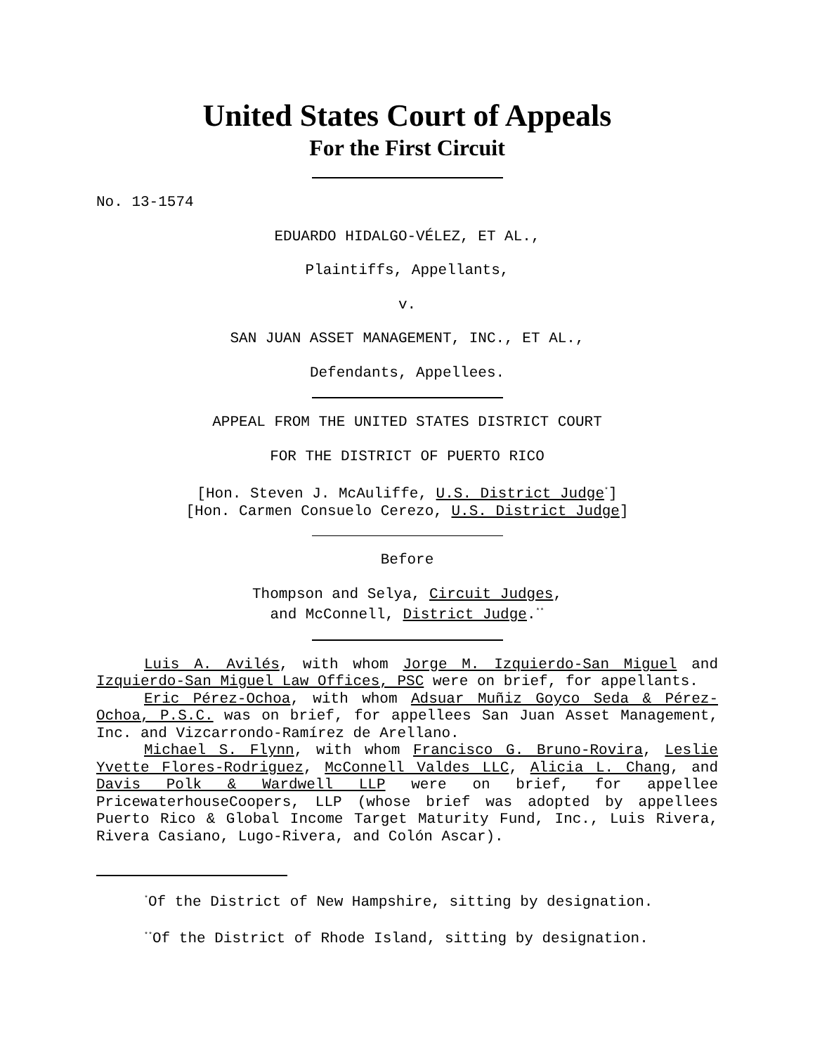United States Court of Appeals
For the First Circuit
No. 13-1574
EDUARDO HIDALGO-VÉLEZ, ET AL.,
Plaintiffs, Appellants,
v.
SAN JUAN ASSET MANAGEMENT, INC., ET AL.,
Defendants, Appellees.
APPEAL FROM THE UNITED STATES DISTRICT COURT
FOR THE DISTRICT OF PUERTO RICO
[Hon. Steven J. McAuliffe, U.S. District Judge<sup>*</sup>]
[Hon. Carmen Consuelo Cerezo, U.S. District Judge]
Before
Thompson and Selya, Circuit Judges,
and McConnell, District Judge.<sup>**</sup>
Luis A. Avilés, with whom Jorge M. Izquierdo-San Miguel and Izquierdo-San Miguel Law Offices, PSC were on brief, for appellants.
Eric Pérez-Ochoa, with whom Adsuar Muñiz Goyco Seda & Pérez-Ochoa, P.S.C. was on brief, for appellees San Juan Asset Management, Inc. and Vizcarrondo-Ramírez de Arellano.
Michael S. Flynn, with whom Francisco G. Bruno-Rovira, Leslie Yvette Flores-Rodriguez, McConnell Valdes LLC, Alicia L. Chang, and Davis Polk & Wardwell LLP were on brief, for appellee PricewaterhouseCoopers, LLP (whose brief was adopted by appellees Puerto Rico & Global Income Target Maturity Fund, Inc., Luis Rivera, Rivera Casiano, Lugo-Rivera, and Colón Ascar).
<sup>*</sup> Of the District of New Hampshire, sitting by designation.
<sup>**</sup> Of the District of Rhode Island, sitting by designation.